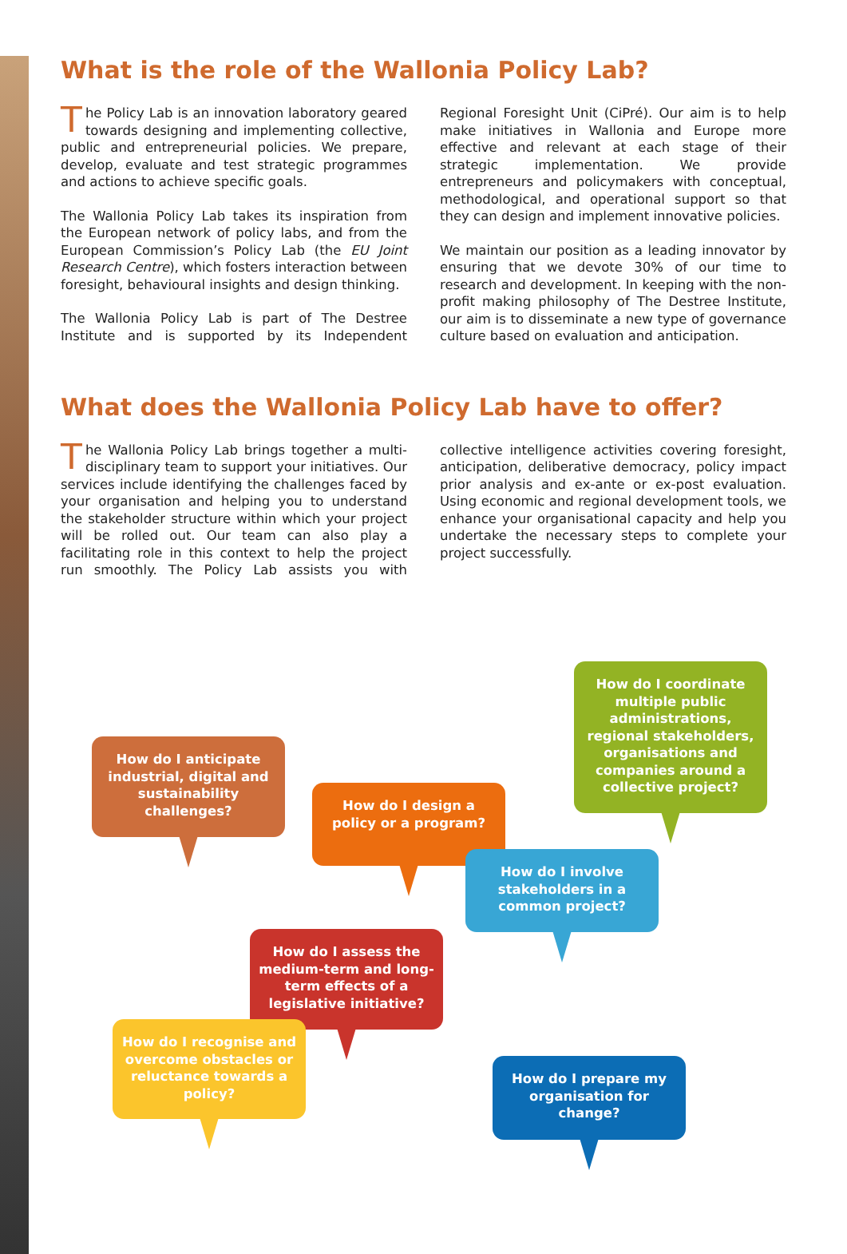What is the role of the Wallonia Policy Lab?
The Policy Lab is an innovation laboratory geared towards designing and implementing collective, public and entrepreneurial policies. We prepare, develop, evaluate and test strategic programmes and actions to achieve specific goals.
The Wallonia Policy Lab takes its inspiration from the European network of policy labs, and from the European Commission’s Policy Lab (the EU Joint Research Centre), which fosters interaction between foresight, behavioural insights and design thinking.
The Wallonia Policy Lab is part of The Destree Institute and is supported by its Independent Regional Foresight Unit (CiPré). Our aim is to help make initiatives in Wallonia and Europe more effective and relevant at each stage of their strategic implementation. We provide entrepreneurs and policymakers with conceptual, methodological, and operational support so that they can design and implement innovative policies.
We maintain our position as a leading innovator by ensuring that we devote 30% of our time to research and development. In keeping with the non-profit making philosophy of The Destree Institute, our aim is to disseminate a new type of governance culture based on evaluation and anticipation.
What does the Wallonia Policy Lab have to offer?
The Wallonia Policy Lab brings together a multi-disciplinary team to support your initiatives. Our services include identifying the challenges faced by your organisation and helping you to understand the stakeholder structure within which your project will be rolled out. Our team can also play a facilitating role in this context to help the project run smoothly. The Policy Lab assists you with collective intelligence activities covering foresight, anticipation, deliberative democracy, policy impact prior analysis and ex-ante or ex-post evaluation. Using economic and regional development tools, we enhance your organisational capacity and help you undertake the necessary steps to complete your project successfully.
How do I anticipate industrial, digital and sustainability challenges?
How do I design a policy or a program?
How do I coordinate multiple public administrations, regional stakeholders, organisations and companies around a collective project?
How do I involve stakeholders in a common project?
How do I assess the medium-term and long-term effects of a legislative initiative?
How do I recognise and overcome obstacles or reluctance towards a policy?
How do I prepare my organisation for change?